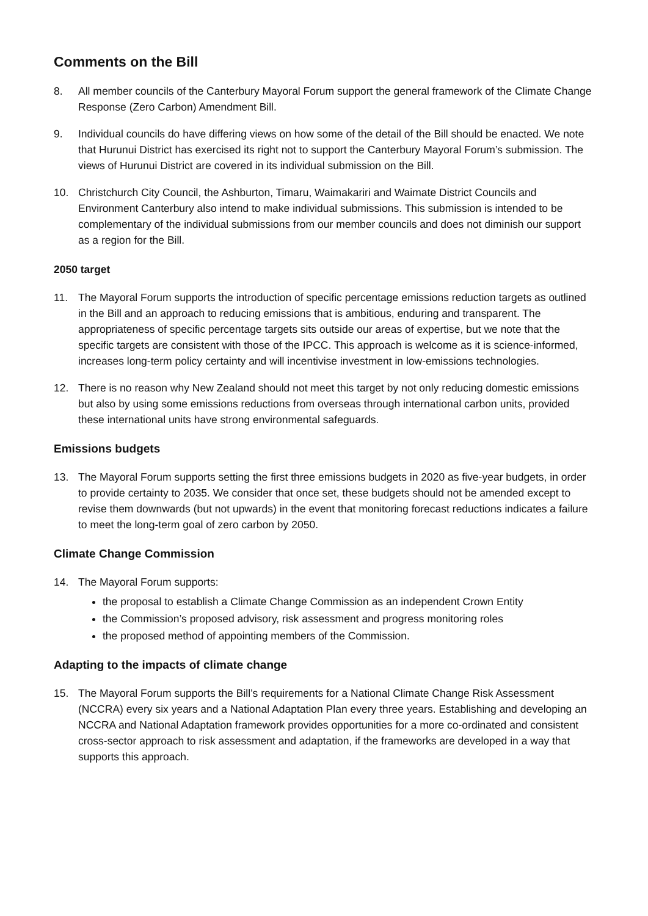Comments on the Bill
8. All member councils of the Canterbury Mayoral Forum support the general framework of the Climate Change Response (Zero Carbon) Amendment Bill.
9. Individual councils do have differing views on how some of the detail of the Bill should be enacted. We note that Hurunui District has exercised its right not to support the Canterbury Mayoral Forum’s submission. The views of Hurunui District are covered in its individual submission on the Bill.
10. Christchurch City Council, the Ashburton, Timaru, Waimakariri and Waimate District Councils and Environment Canterbury also intend to make individual submissions. This submission is intended to be complementary of the individual submissions from our member councils and does not diminish our support as a region for the Bill.
2050 target
11. The Mayoral Forum supports the introduction of specific percentage emissions reduction targets as outlined in the Bill and an approach to reducing emissions that is ambitious, enduring and transparent. The appropriateness of specific percentage targets sits outside our areas of expertise, but we note that the specific targets are consistent with those of the IPCC. This approach is welcome as it is science-informed, increases long-term policy certainty and will incentivise investment in low-emissions technologies.
12. There is no reason why New Zealand should not meet this target by not only reducing domestic emissions but also by using some emissions reductions from overseas through international carbon units, provided these international units have strong environmental safeguards.
Emissions budgets
13. The Mayoral Forum supports setting the first three emissions budgets in 2020 as five-year budgets, in order to provide certainty to 2035. We consider that once set, these budgets should not be amended except to revise them downwards (but not upwards) in the event that monitoring forecast reductions indicates a failure to meet the long-term goal of zero carbon by 2050.
Climate Change Commission
14. The Mayoral Forum supports:
the proposal to establish a Climate Change Commission as an independent Crown Entity
the Commission’s proposed advisory, risk assessment and progress monitoring roles
the proposed method of appointing members of the Commission.
Adapting to the impacts of climate change
15. The Mayoral Forum supports the Bill’s requirements for a National Climate Change Risk Assessment (NCCRA) every six years and a National Adaptation Plan every three years. Establishing and developing an NCCRA and National Adaptation framework provides opportunities for a more co-ordinated and consistent cross-sector approach to risk assessment and adaptation, if the frameworks are developed in a way that supports this approach.